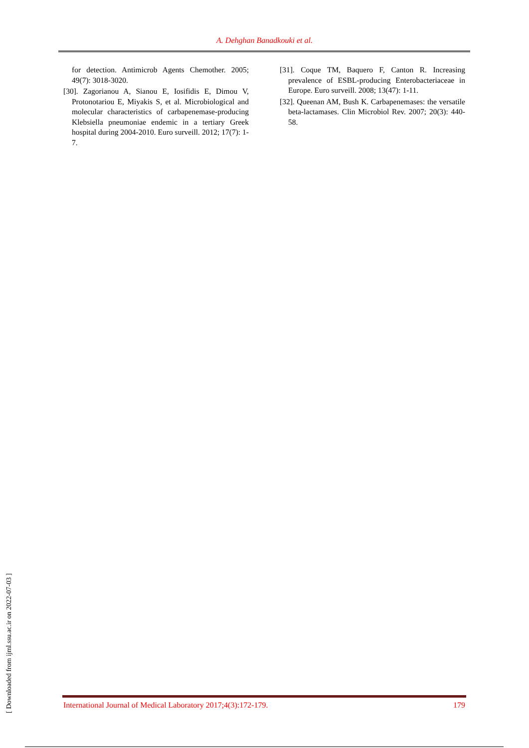A. Dehghan Banadkouki et al.
for detection. Antimicrob Agents Chemother. 2005; 49(7): 3018-3020.
[30]. Zagorianou A, Sianou E, Iosifidis E, Dimou V, Protonotariou E, Miyakis S, et al. Microbiological and molecular characteristics of carbapenemase-producing Klebsiella pneumoniae endemic in a tertiary Greek hospital during 2004-2010. Euro surveill. 2012; 17(7): 1-7.
[31]. Coque TM, Baquero F, Canton R. Increasing prevalence of ESBL-producing Enterobacteriaceae in Europe. Euro surveill. 2008; 13(47): 1-11.
[32]. Queenan AM, Bush K. Carbapenemases: the versatile beta-lactamases. Clin Microbiol Rev. 2007; 20(3): 440-58.
International Journal of Medical Laboratory 2017;4(3):172-179. 179
[ Downloaded from ijml.ssu.ac.ir on 2022-07-03 ]